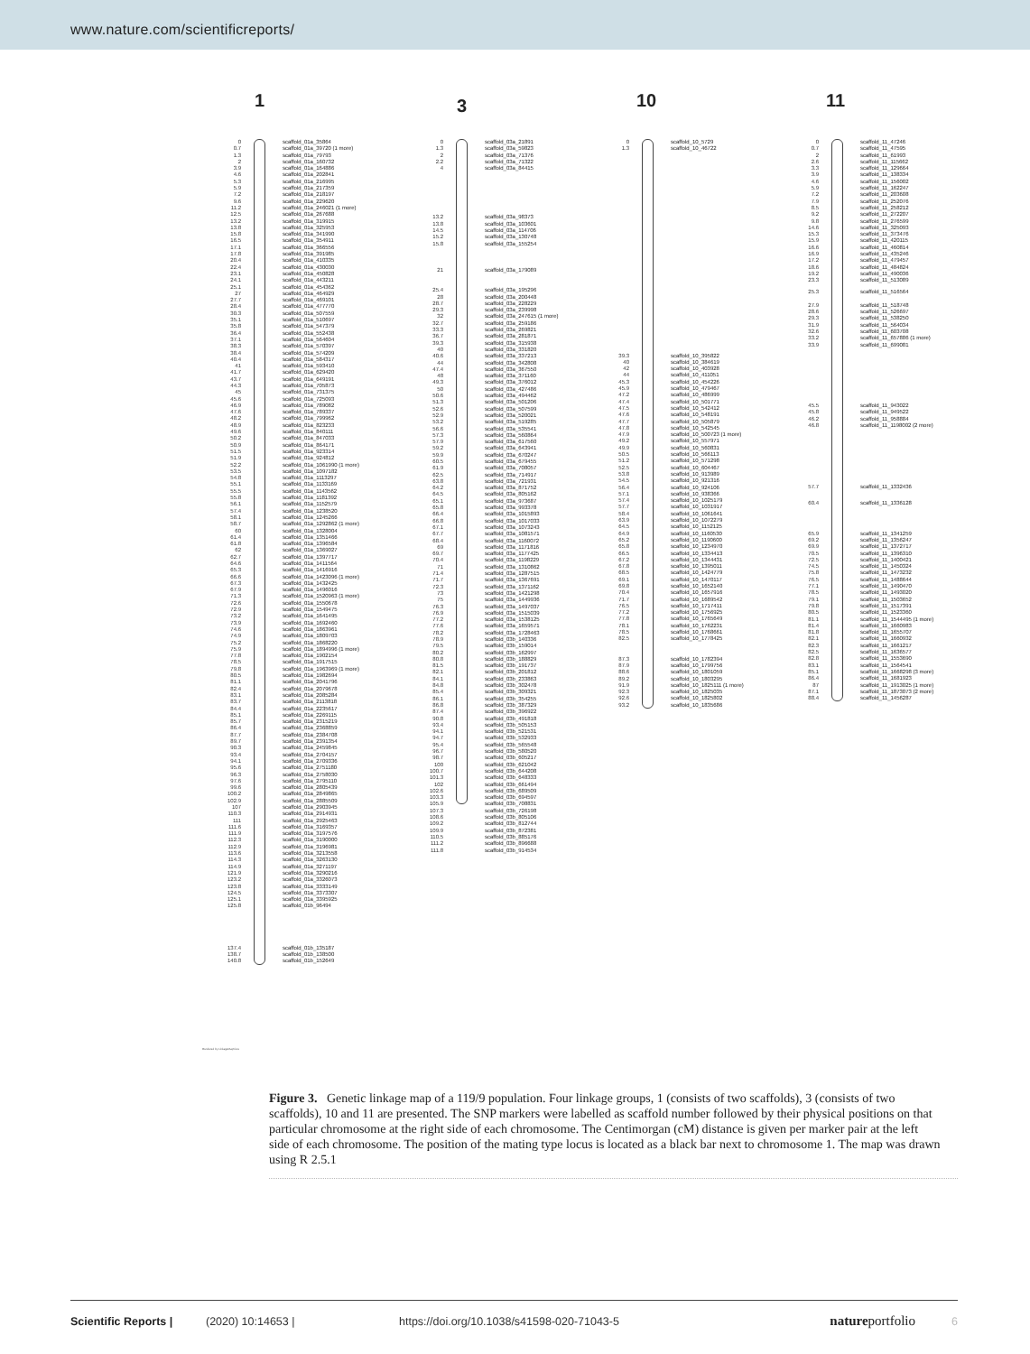www.nature.com/scientificreports/
1
0 scaffold_01a_35864
0.7 scaffold_01a_39720 (1 more)
1.3 scaffold_01a_79793
2 scaffold_01a_160732
3.9 scaffold_01a_164886
4.6 scaffold_01a_202841
5.3 scaffold_01a_216995
5.9 scaffold_01a_217359
7.2 scaffold_01a_218197
9.6 scaffold_01a_229620
11.2 scaffold_01a_246021 (1 more)
12.5 scaffold_01a_267688
13.2 scaffold_01a_319915
13.8 scaffold_01a_325953
15.8 scaffold_01a_341990
16.5 scaffold_01a_354911
17.1 scaffold_01a_366556
17.8 scaffold_01a_391985
20.4 scaffold_01a_410335
22.4 scaffold_01a_430030
23.1 scaffold_01a_450828
24.1 scaffold_01a_443211
25.1 scaffold_01a_454362
27 scaffold_01a_464929
27.7 scaffold_01a_469101
28.4 scaffold_01a_477770
30.3 scaffold_01a_507559
35.1 scaffold_01a_510697
35.8 scaffold_01a_547379
36.4 scaffold_01a_552438
37.1 scaffold_01a_564604
38.3 scaffold_01a_570397
38.4 scaffold_01a_574209
40.4 scaffold_01a_584317
41 scaffold_01a_593410
41.7 scaffold_01a_629420
43.7 scaffold_01a_649191
44.3 scaffold_01a_705873
45 scaffold_01a_731375
45.6 scaffold_01a_725093
46.9 scaffold_01a_789082
47.6 scaffold_01a_789337
48.2 scaffold_01a_799962
48.9 scaffold_01a_823233
49.6 scaffold_01a_840111
50.2 scaffold_01a_847033
50.9 scaffold_01a_864171
51.5 scaffold_01a_923314
51.9 scaffold_01a_924812
52.2 scaffold_01a_1061990 (1 more)
53.5 scaffold_01a_1097182
54.8 scaffold_01a_1113297
55.1 scaffold_01a_1133169
55.5 scaffold_01a_1143562
55.8 scaffold_01a_1181392
56.1 scaffold_01a_1152579
57.4 scaffold_01a_1238520
58.1 scaffold_01a_1245266
58.7 scaffold_01a_1292862 (1 more)
60 scaffold_01a_1328004
61.4 scaffold_01a_1351466
61.8 scaffold_01a_1396584
62 scaffold_01a_1369027
62.7 scaffold_01a_1397717
64.6 scaffold_01a_1411564
65.3 scaffold_01a_1416916
66.6 scaffold_01a_1423096 (1 more)
67.3 scaffold_01a_1432425
67.9 scaffold_01a_1496016
71.3 scaffold_01a_1520963 (1 more)
72.6 scaffold_01a_1550678
72.9 scaffold_01a_1549475
73.2 scaffold_01a_1641495
73.9 scaffold_01a_1692460
74.6 scaffold_01a_1863961
74.9 scaffold_01a_1809703
75.2 scaffold_01a_1868220
75.9 scaffold_01a_1894996 (1 more)
77.8 scaffold_01a_1902154
78.5 scaffold_01a_1917515
79.8 scaffold_01a_1963969 (1 more)
80.5 scaffold_01a_1982694
81.1 scaffold_01a_2041796
82.4 scaffold_01a_2079678
83.1 scaffold_01a_2085284
83.7 scaffold_01a_2113818
84.4 scaffold_01a_2235617
85.1 scaffold_01a_2269115
85.7 scaffold_01a_2315219
86.4 scaffold_01a_2368859
87.7 scaffold_01a_2384708
89.7 scaffold_01a_2391354
90.3 scaffold_01a_2459845
93.4 scaffold_01a_2704157
94.1 scaffold_01a_2709336
95.6 scaffold_01a_2751180
96.3 scaffold_01a_2758030
97.6 scaffold_01a_2795110
99.6 scaffold_01a_2805439
100.2 scaffold_01a_2849865
102.9 scaffold_01a_2885509
107 scaffold_01a_2903945
110.3 scaffold_01a_2914931
111 scaffold_01a_2925463
111.6 scaffold_01a_3169357
111.9 scaffold_01a_3197576
112.3 scaffold_01a_3190000
112.9 scaffold_01a_3196981
113.6 scaffold_01a_3213558
114.3 scaffold_01a_3263130
114.9 scaffold_01a_3271197
121.9 scaffold_01a_3290216
123.2 scaffold_01a_3326073
123.8 scaffold_01a_3333149
124.5 scaffold_01a_3373307
125.1 scaffold_01a_3395925
125.8 scaffold_01b_96494
137.4 scaffold_01b_135187
138.7 scaffold_01b_138500
140.8 scaffold_01b_152649
3
0 scaffold_03a_21891
1.3 scaffold_03a_59823
2 scaffold_03a_71376
2.2 scaffold_03a_71322
4 scaffold_03a_84415
13.2 scaffold_03a_98373
13.8 scaffold_03a_103601
14.5 scaffold_03a_114706
15.2 scaffold_03a_130748
15.8 scaffold_03a_155254
21 scaffold_03a_179089
25.4 scaffold_03a_195296
28 scaffold_03a_200448
28.7 scaffold_03a_228229
29.3 scaffold_03a_239998
32 scaffold_03a_247615 (1 more)
32.7 scaffold_03a_259186
33.3 scaffold_03a_269821
36.7 scaffold_03a_281871
39.3 scaffold_03a_315938
40 scaffold_03a_331820
40.6 scaffold_03a_337213
44 scaffold_03a_342808
47.4 scaffold_03a_367550
48 scaffold_03a_371160
49.3 scaffold_03a_376012
50 scaffold_03a_427486
50.6 scaffold_03a_494462
51.3 scaffold_03a_501206
52.6 scaffold_03a_507599
52.9 scaffold_03a_520021
53.2 scaffold_03a_519285
56.6 scaffold_03a_535541
57.3 scaffold_03a_560864
57.9 scaffold_03a_617560
59.2 scaffold_03a_643941
59.9 scaffold_03a_670247
60.5 scaffold_03a_679455
61.9 scaffold_03a_708057
62.5 scaffold_03a_714917
63.8 scaffold_03a_721931
64.2 scaffold_03a_871752
64.5 scaffold_03a_805162
65.1 scaffold_03a_973687
65.8 scaffold_03a_993378
66.4 scaffold_03a_1015893
66.8 scaffold_03a_1017033
67.1 scaffold_03a_1073243
67.7 scaffold_03a_1081571
68.4 scaffold_03a_1160072
69 scaffold_03a_1171816
69.7 scaffold_03a_1177425
70.4 scaffold_03a_1198229
71 scaffold_03a_1310862
71.4 scaffold_03a_1287515
71.7 scaffold_03a_1367691
72.3 scaffold_03a_1371162
73 scaffold_03a_1421298
75 scaffold_03a_1449936
76.3 scaffold_03a_1497037
76.9 scaffold_03a_1515039
77.2 scaffold_03a_1538125
77.6 scaffold_03a_1659571
78.2 scaffold_03a_1728463
78.9 scaffold_03b_140336
79.5 scaffold_03b_159014
80.2 scaffold_03b_162997
80.8 scaffold_03b_188829
81.5 scaffold_03b_191737
82.1 scaffold_03b_201812
84.1 scaffold_03b_233863
84.8 scaffold_03b_302478
85.4 scaffold_03b_309321
86.1 scaffold_03b_354255
86.8 scaffold_03b_387329
87.4 scaffold_03b_396922
90.8 scaffold_03b_491818
93.4 scaffold_03b_505153
94.1 scaffold_03b_521531
94.7 scaffold_03b_532933
95.4 scaffold_03b_565548
96.7 scaffold_03b_580520
98.7 scaffold_03b_605217
100 scaffold_03b_621042
100.7 scaffold_03b_644208
101.3 scaffold_03b_648333
102 scaffold_03b_661494
102.6 scaffold_03b_689509
103.3 scaffold_03b_694597
105.9 scaffold_03b_708831
107.3 scaffold_03b_726198
108.6 scaffold_03b_805106
109.2 scaffold_03b_812744
109.9 scaffold_03b_872381
110.5 scaffold_03b_885176
111.2 scaffold_03b_896688
111.8 scaffold_03b_914534
10
0 scaffold_10_5729
1.3 scaffold_10_46722
39.3 scaffold_10_395822
40 scaffold_10_384619
42 scaffold_10_403928
44 scaffold_10_411051
45.3 scaffold_10_454226
45.9 scaffold_10_479467
47.2 scaffold_10_486999
47.4 scaffold_10_501771
47.5 scaffold_10_542412
47.6 scaffold_10_548191
47.7 scaffold_10_505879
47.8 scaffold_10_542545
47.9 scaffold_10_500723 (1 more)
49.2 scaffold_10_557971
49.9 scaffold_10_560831
50.5 scaffold_10_566113
51.2 scaffold_10_571298
52.5 scaffold_10_604467
53.8 scaffold_10_913989
54.5 scaffold_10_921316
56.4 scaffold_10_924106
57.1 scaffold_10_938366
57.4 scaffold_10_1025179
57.7 scaffold_10_1031917
58.4 scaffold_10_1061641
63.9 scaffold_10_1072279
64.5 scaffold_10_1152125
64.9 scaffold_10_1160530
65.2 scaffold_10_1190600
65.8 scaffold_10_1234970
66.5 scaffold_10_1334413
67.2 scaffold_10_1344431
67.8 scaffold_10_1395011
68.5 scaffold_10_1424779
69.1 scaffold_10_1470117
69.8 scaffold_10_1652140
70.4 scaffold_10_1657916
71.7 scaffold_10_1689542
76.5 scaffold_10_1717411
77.2 scaffold_10_1756925
77.8 scaffold_10_1765649
78.1 scaffold_10_1762231
78.5 scaffold_10_1768661
82.5 scaffold_10_1778425
87.3 scaffold_10_1782394
87.9 scaffold_10_1799756
88.6 scaffold_10_1801059
89.2 scaffold_10_1803295
91.9 scaffold_10_1825111 (1 more)
92.3 scaffold_10_1825035
92.6 scaffold_10_1825802
93.2 scaffold_10_1835686
11
0 scaffold_11_47246
0.7 scaffold_11_47595
2 scaffold_11_61993
2.6 scaffold_11_115662
3.3 scaffold_11_129664
3.9 scaffold_11_138334
4.6 scaffold_11_156002
5.9 scaffold_11_162247
7.2 scaffold_11_203608
7.9 scaffold_11_252076
8.5 scaffold_11_258212
9.2 scaffold_11_272207
9.8 scaffold_11_276599
14.6 scaffold_11_325093
15.3 scaffold_11_373476
15.9 scaffold_11_420115
16.6 scaffold_11_460814
16.9 scaffold_11_435246
17.2 scaffold_11_479457
18.6 scaffold_11_484824
19.2 scaffold_11_490036
23.3 scaffold_11_513089
25.3 scaffold_11_516564
27.9 scaffold_11_518748
28.6 scaffold_11_526697
29.3 scaffold_11_538250
31.9 scaffold_11_564034
32.6 scaffold_11_603708
33.2 scaffold_11_657886 (1 more)
33.9 scaffold_11_699081
45.5 scaffold_11_943022
45.8 scaffold_11_949522
46.2 scaffold_11_958884
46.8 scaffold_11_1198002 (2 more)
57.7 scaffold_11_1332436
60.4 scaffold_11_1336128
65.9 scaffold_11_1341259
69.2 scaffold_11_1356247
69.9 scaffold_11_1372717
70.5 scaffold_11_1396310
72.5 scaffold_11_1400421
74.5 scaffold_11_1450324
75.8 scaffold_11_1473232
76.5 scaffold_11_1488644
77.1 scaffold_11_1490470
78.5 scaffold_11_1493020
79.1 scaffold_11_1503652
79.8 scaffold_11_1517391
80.5 scaffold_11_1523360
81.1 scaffold_11_1544495 (1 more)
81.4 scaffold_11_1660983
81.8 scaffold_11_1655707
82.1 scaffold_11_1660932
82.3 scaffold_11_1661217
82.5 scaffold_11_1636577
82.8 scaffold_11_1553690
83.1 scaffold_11_1564541
85.1 scaffold_11_1668298 (3 more)
86.4 scaffold_11_1681923
87 scaffold_11_1913025 (1 more)
87.1 scaffold_11_1873073 (2 more)
88.4 scaffold_11_1456287
Rendered by LinkageMapView
Figure 3. Genetic linkage map of a 119/9 population. Four linkage groups, 1 (consists of two scaffolds), 3 (consists of two scaffolds), 10 and 11 are presented. The SNP markers were labelled as scaffold number followed by their physical positions on that particular chromosome at the right side of each chromosome. The Centimorgan (cM) distance is given per marker pair at the left side of each chromosome. The position of the mating type locus is located as a black bar next to chromosome 1. The map was drawn using R 2.5.1
Scientific Reports | (2020) 10:14653 | https://doi.org/10.1038/s41598-020-71043-5 natureportfolio 6